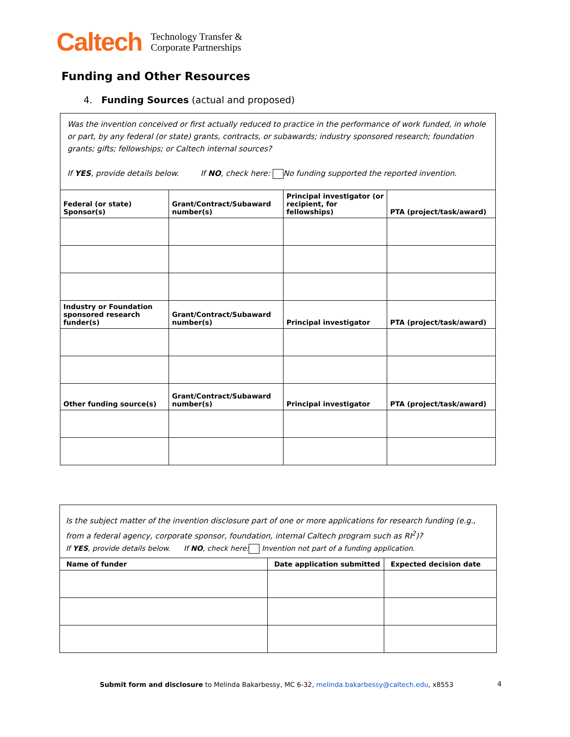Caltech Technology Transfer &
Corporate Partnerships
Funding and Other Resources
4. Funding Sources (actual and proposed)
| Was the invention conceived or first actually reduced to practice in the performance of work funded, in whole or part, by any federal (or state) grants, contracts, or subawards; industry sponsored research; foundation grants; gifts; fellowships; or Caltech internal sources? If YES , provide details below. If NO , check here: No funding supported the reported invention. | | | |
| Federal (or state) Sponsor(s) | Grant/Contract/Subaward number(s) | Principal investigator (or recipient, for fellowships) | PTA (project/task/award) |
| Industry or Foundation sponsored research funder(s) | Grant/Contract/Subaward number(s) | Principal investigator | PTA (project/task/award) |
| Other funding source(s) | Grant/Contract/Subaward number(s) | Principal investigator | PTA (project/task/award) |
| Is the subject matter of the invention disclosure part of one or more applications for research funding (e.g., from a federal agency, corporate sponsor, foundation, internal Caltech program such as RI<sup>2</sup>)? If YES , provide details below. If NO , check here: Invention not part of a funding application. | | |
| Name of funder | Date application submitted | Expected decision date |
Submit form and disclosure to Melinda Bakarbessy, MC 6-32, melinda.bakarbessy@caltech.edu, x8553
4